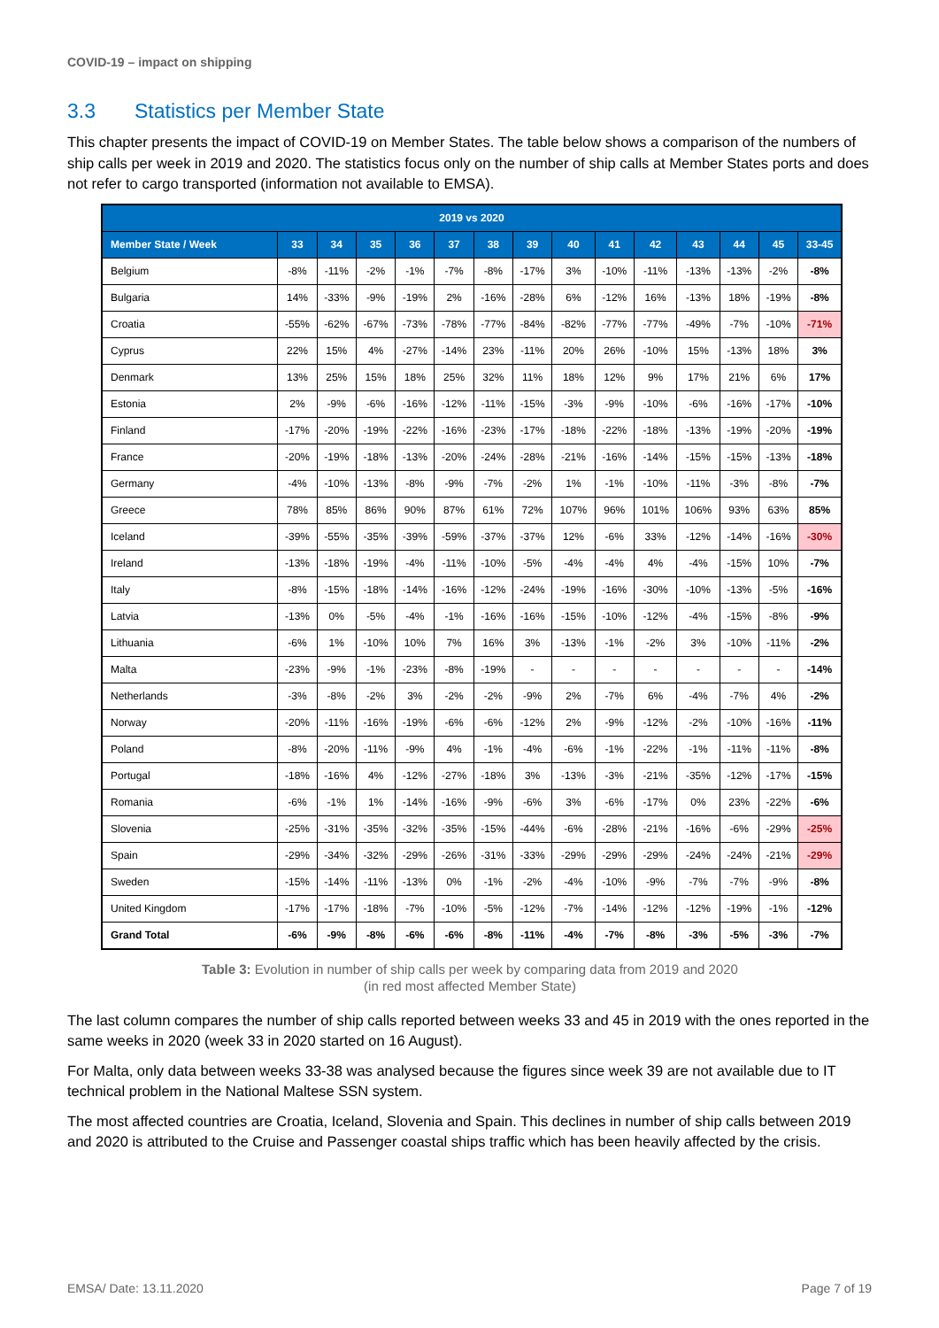COVID-19 – impact on shipping
3.3 Statistics per Member State
This chapter presents the impact of COVID-19 on Member States. The table below shows a comparison of the numbers of ship calls per week in 2019 and 2020. The statistics focus only on the number of ship calls at Member States ports and does not refer to cargo transported (information not available to EMSA).
| 2019 vs 2020 | | | | | | | | | | | | | | |
| --- | --- | --- | --- | --- | --- | --- | --- | --- | --- | --- | --- | --- | --- | --- |
| Member State / Week | 33 | 34 | 35 | 36 | 37 | 38 | 39 | 40 | 41 | 42 | 43 | 44 | 45 | 33-45 |
| Belgium | -8% | -11% | -2% | -1% | -7% | -8% | -17% | 3% | -10% | -11% | -13% | -13% | -2% | -8% |
| Bulgaria | 14% | -33% | -9% | -19% | 2% | -16% | -28% | 6% | -12% | 16% | -13% | 18% | -19% | -8% |
| Croatia | -55% | -62% | -67% | -73% | -78% | -77% | -84% | -82% | -77% | -77% | -49% | -7% | -10% | -71% |
| Cyprus | 22% | 15% | 4% | -27% | -14% | 23% | -11% | 20% | 26% | -10% | 15% | -13% | 18% | 3% |
| Denmark | 13% | 25% | 15% | 18% | 25% | 32% | 11% | 18% | 12% | 9% | 17% | 21% | 6% | 17% |
| Estonia | 2% | -9% | -6% | -16% | -12% | -11% | -15% | -3% | -9% | -10% | -6% | -16% | -17% | -10% |
| Finland | -17% | -20% | -19% | -22% | -16% | -23% | -17% | -18% | -22% | -18% | -13% | -19% | -20% | -19% |
| France | -20% | -19% | -18% | -13% | -20% | -24% | -28% | -21% | -16% | -14% | -15% | -15% | -13% | -18% |
| Germany | -4% | -10% | -13% | -8% | -9% | -7% | -2% | 1% | -1% | -10% | -11% | -3% | -8% | -7% |
| Greece | 78% | 85% | 86% | 90% | 87% | 61% | 72% | 107% | 96% | 101% | 106% | 93% | 63% | 85% |
| Iceland | -39% | -55% | -35% | -39% | -59% | -37% | -37% | 12% | -6% | 33% | -12% | -14% | -16% | -30% |
| Ireland | -13% | -18% | -19% | -4% | -11% | -10% | -5% | -4% | -4% | 4% | -4% | -15% | 10% | -7% |
| Italy | -8% | -15% | -18% | -14% | -16% | -12% | -24% | -19% | -16% | -30% | -10% | -13% | -5% | -16% |
| Latvia | -13% | 0% | -5% | -4% | -1% | -16% | -16% | -15% | -10% | -12% | -4% | -15% | -8% | -9% |
| Lithuania | -6% | 1% | -10% | 10% | 7% | 16% | 3% | -13% | -1% | -2% | 3% | -10% | -11% | -2% |
| Malta | -23% | -9% | -1% | -23% | -8% | -19% | - | - | - | - | - | - | - | -14% |
| Netherlands | -3% | -8% | -2% | 3% | -2% | -2% | -9% | 2% | -7% | 6% | -4% | -7% | 4% | -2% |
| Norway | -20% | -11% | -16% | -19% | -6% | -6% | -12% | 2% | -9% | -12% | -2% | -10% | -16% | -11% |
| Poland | -8% | -20% | -11% | -9% | 4% | -1% | -4% | -6% | -1% | -22% | -1% | -11% | -11% | -8% |
| Portugal | -18% | -16% | 4% | -12% | -27% | -18% | 3% | -13% | -3% | -21% | -35% | -12% | -17% | -15% |
| Romania | -6% | -1% | 1% | -14% | -16% | -9% | -6% | 3% | -6% | -17% | 0% | 23% | -22% | -6% |
| Slovenia | -25% | -31% | -35% | -32% | -35% | -15% | -44% | -6% | -28% | -21% | -16% | -6% | -29% | -25% |
| Spain | -29% | -34% | -32% | -29% | -26% | -31% | -33% | -29% | -29% | -29% | -24% | -24% | -21% | -29% |
| Sweden | -15% | -14% | -11% | -13% | 0% | -1% | -2% | -4% | -10% | -9% | -7% | -7% | -9% | -8% |
| United Kingdom | -17% | -17% | -18% | -7% | -10% | -5% | -12% | -7% | -14% | -12% | -12% | -19% | -1% | -12% |
| Grand Total | -6% | -9% | -8% | -6% | -6% | -8% | -11% | -4% | -7% | -8% | -3% | -5% | -3% | -7% |
Table 3: Evolution in number of ship calls per week by comparing data from 2019 and 2020
(in red most affected Member State)
The last column compares the number of ship calls reported between weeks 33 and 45 in 2019 with the ones reported in the same weeks in 2020 (week 33 in 2020 started on 16 August).
For Malta, only data between weeks 33-38 was analysed because the figures since week 39 are not available due to IT technical problem in the National Maltese SSN system.
The most affected countries are Croatia, Iceland, Slovenia and Spain. This declines in number of ship calls between 2019 and 2020 is attributed to the Cruise and Passenger coastal ships traffic which has been heavily affected by the crisis.
EMSA/ Date: 13.11.2020 Page 7 of 19